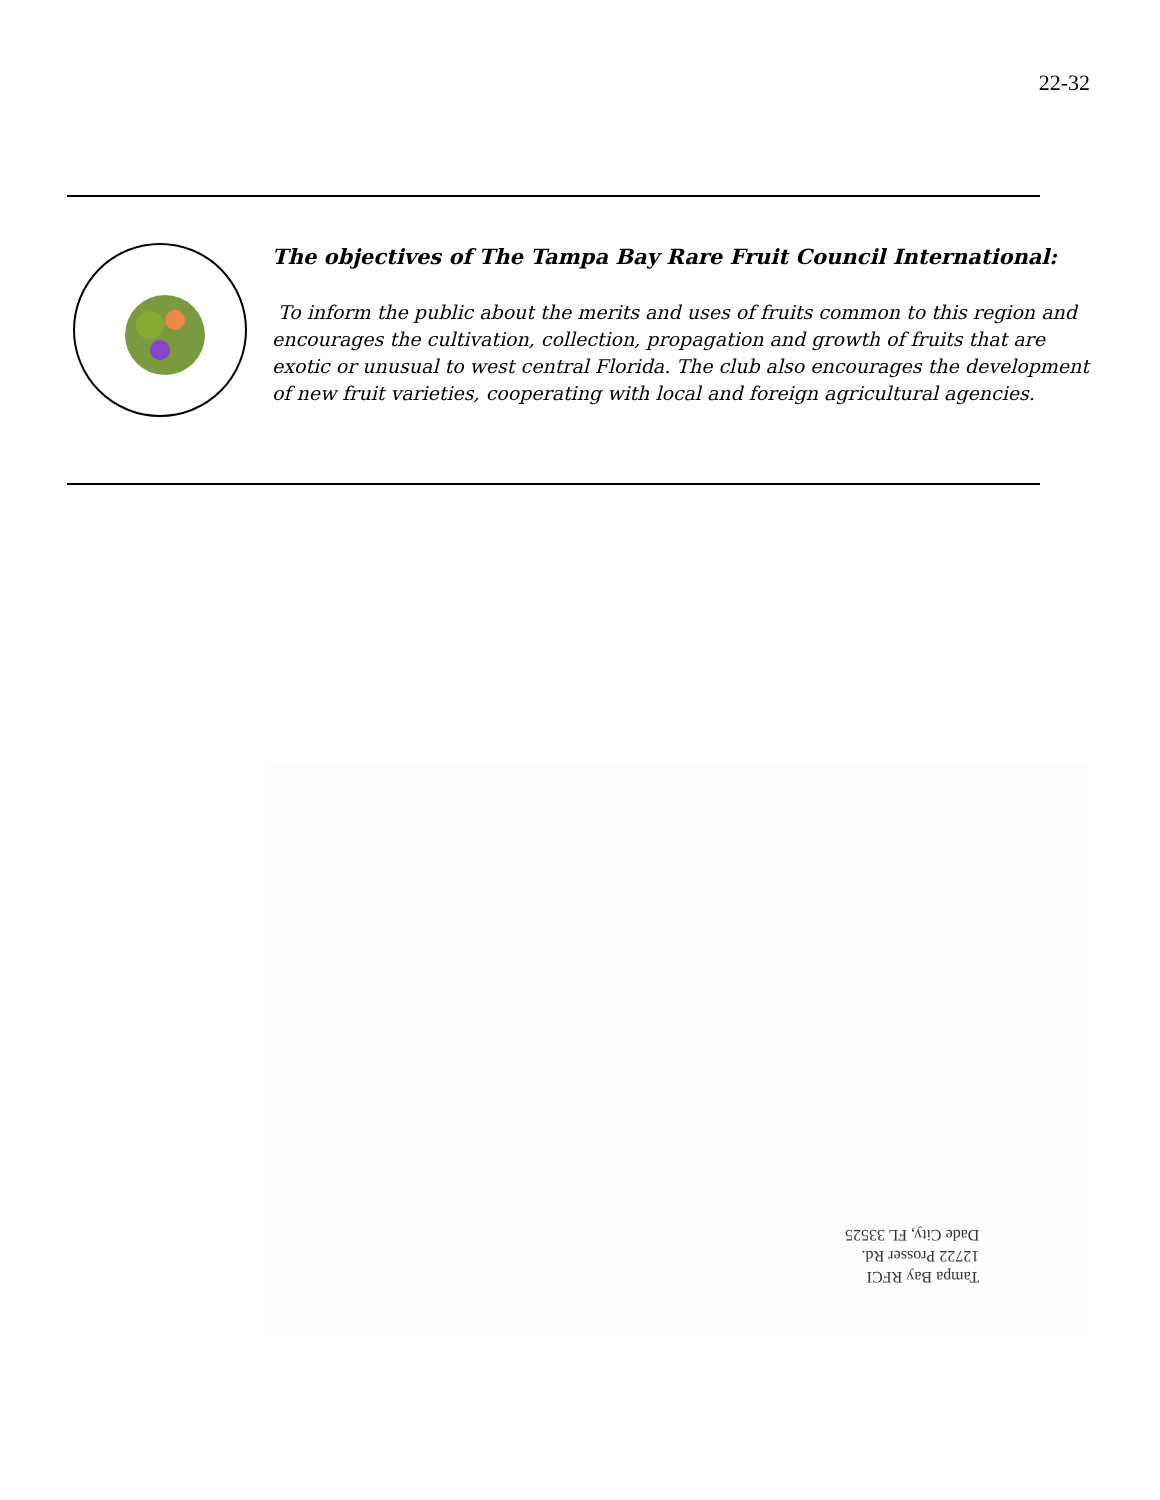22-32
The objectives of The Tampa Bay Rare Fruit Council International:
To inform the public about the merits and uses of fruits common to this region and encourages the cultivation, collection, propagation and growth of fruits that are exotic or unusual to west central Florida. The club also encourages the development of new fruit varieties, cooperating with local and foreign agricultural agencies.
Tampa Bay RFCI
12722 Prosser Rd.
Dade City, FL 33525